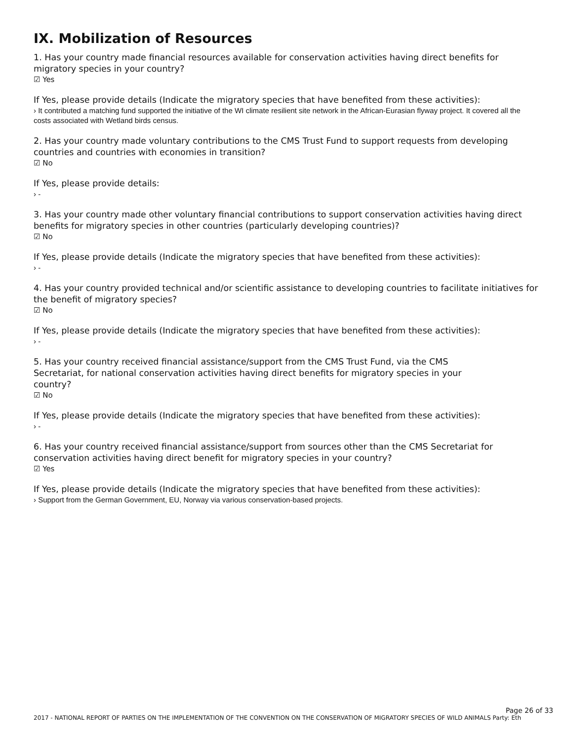IX. Mobilization of Resources
1. Has your country made financial resources available for conservation activities having direct benefits for migratory species in your country?
☑ Yes
If Yes, please provide details (Indicate the migratory species that have benefited from these activities):
› It contributed a matching fund supported the initiative of the WI climate resilient site network in the African-Eurasian flyway project. It covered all the costs associated with Wetland birds census.
2. Has your country made voluntary contributions to the CMS Trust Fund to support requests from developing countries and countries with economies in transition?
☑ No
If Yes, please provide details:
› -
3. Has your country made other voluntary financial contributions to support conservation activities having direct benefits for migratory species in other countries (particularly developing countries)?
☑ No
If Yes, please provide details (Indicate the migratory species that have benefited from these activities):
› -
4. Has your country provided technical and/or scientific assistance to developing countries to facilitate initiatives for the benefit of migratory species?
☑ No
If Yes, please provide details (Indicate the migratory species that have benefited from these activities):
› -
5. Has your country received financial assistance/support from the CMS Trust Fund, via the CMS Secretariat, for national conservation activities having direct benefits for migratory species in your country?
☑ No
If Yes, please provide details (Indicate the migratory species that have benefited from these activities):
› -
6. Has your country received financial assistance/support from sources other than the CMS Secretariat for conservation activities having direct benefit for migratory species in your country?
☑ Yes
If Yes, please provide details (Indicate the migratory species that have benefited from these activities):
› Support from the German Government, EU, Norway via various conservation-based projects.
Page 26 of 33
2017 - NATIONAL REPORT OF PARTIES ON THE IMPLEMENTATION OF THE CONVENTION ON THE CONSERVATION OF MIGRATORY SPECIES OF WILD ANIMALS Party: Eth